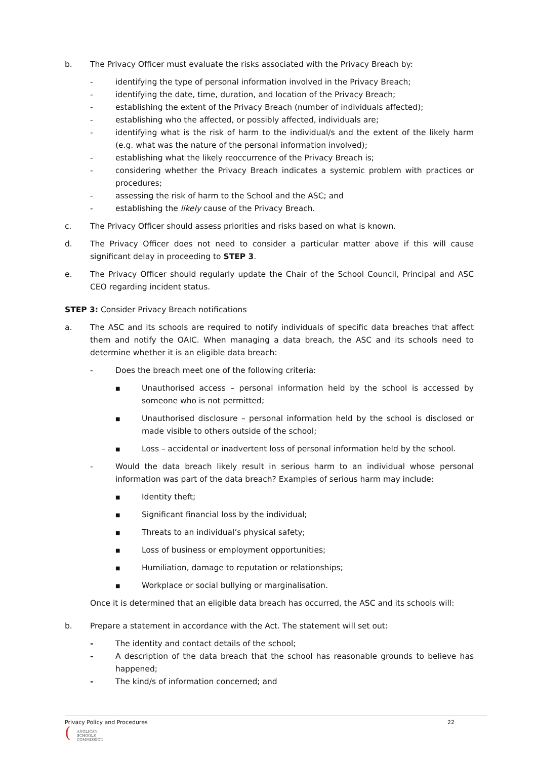b. The Privacy Officer must evaluate the risks associated with the Privacy Breach by:
- identifying the type of personal information involved in the Privacy Breach;
- identifying the date, time, duration, and location of the Privacy Breach;
- establishing the extent of the Privacy Breach (number of individuals affected);
- establishing who the affected, or possibly affected, individuals are;
- identifying what is the risk of harm to the individual/s and the extent of the likely harm (e.g. what was the nature of the personal information involved);
- establishing what the likely reoccurrence of the Privacy Breach is;
- considering whether the Privacy Breach indicates a systemic problem with practices or procedures;
- assessing the risk of harm to the School and the ASC; and
- establishing the likely cause of the Privacy Breach.
c. The Privacy Officer should assess priorities and risks based on what is known.
d. The Privacy Officer does not need to consider a particular matter above if this will cause significant delay in proceeding to STEP 3.
e. The Privacy Officer should regularly update the Chair of the School Council, Principal and ASC CEO regarding incident status.
STEP 3: Consider Privacy Breach notifications
a. The ASC and its schools are required to notify individuals of specific data breaches that affect them and notify the OAIC. When managing a data breach, the ASC and its schools need to determine whether it is an eligible data breach:
- Does the breach meet one of the following criteria:
■ Unauthorised access – personal information held by the school is accessed by someone who is not permitted;
■ Unauthorised disclosure – personal information held by the school is disclosed or made visible to others outside of the school;
■ Loss – accidental or inadvertent loss of personal information held by the school.
- Would the data breach likely result in serious harm to an individual whose personal information was part of the data breach? Examples of serious harm may include:
■ Identity theft;
■ Significant financial loss by the individual;
■ Threats to an individual’s physical safety;
■ Loss of business or employment opportunities;
■ Humiliation, damage to reputation or relationships;
■ Workplace or social bullying or marginalisation.
Once it is determined that an eligible data breach has occurred, the ASC and its schools will:
b. Prepare a statement in accordance with the Act. The statement will set out:
- The identity and contact details of the school;
- A description of the data breach that the school has reasonable grounds to believe has happened;
- The kind/s of information concerned; and
Privacy Policy and Procedures 22
(
ANGLICAN
SCHOOLS
COMMISSION